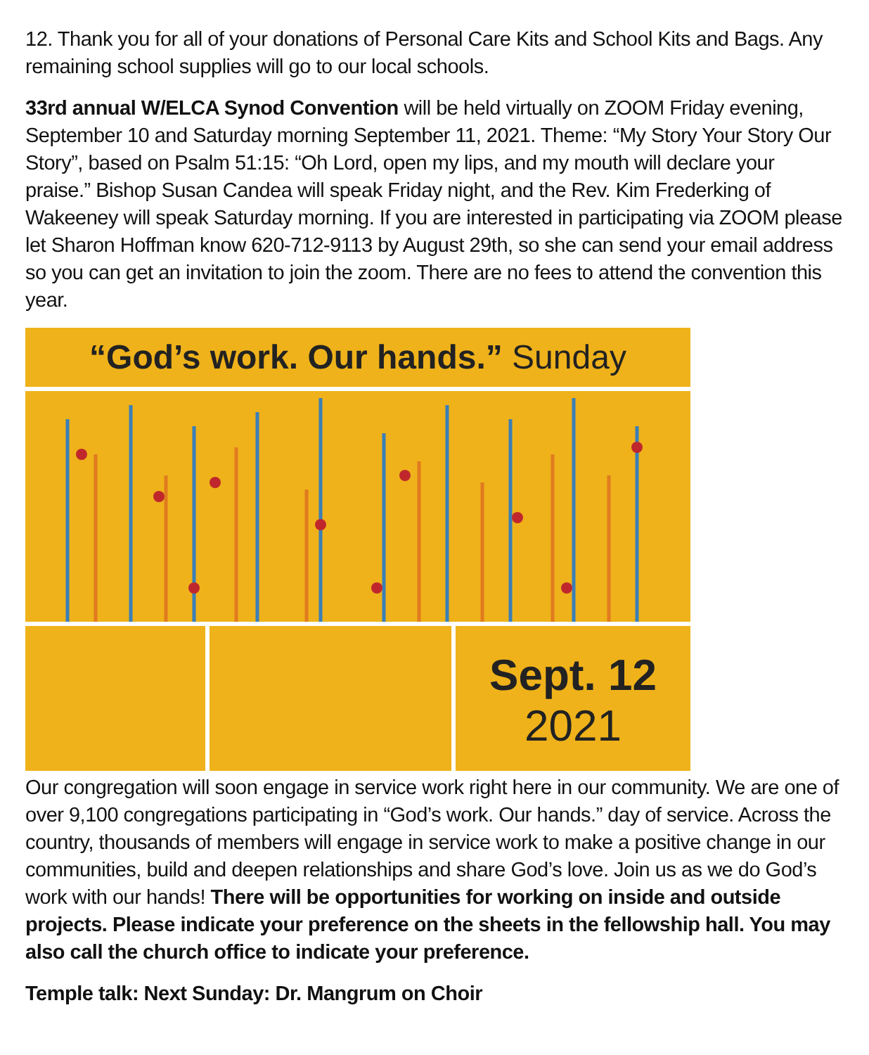12. Thank you for all of your donations of Personal Care Kits and School Kits and Bags. Any remaining school supplies will go to our local schools.
33rd annual W/ELCA Synod Convention will be held virtually on ZOOM Friday evening, September 10 and Saturday morning September 11, 2021. Theme: “My Story Your Story Our Story”, based on Psalm 51:15: “Oh Lord, open my lips, and my mouth will declare your praise.” Bishop Susan Candea will speak Friday night, and the Rev. Kim Frederking of Wakeeney will speak Saturday morning. If you are interested in participating via ZOOM please let Sharon Hoffman know 620-712-9113 by August 29th, so she can send your email address so you can get an invitation to join the zoom. There are no fees to attend the convention this year.
“God’s work. Our hands.” Sunday
Sept. 12
2021
Our congregation will soon engage in service work right here in our community. We are one of over 9,100 congregations participating in “God’s work. Our hands.” day of service. Across the country, thousands of members will engage in service work to make a positive change in our communities, build and deepen relationships and share God’s love. Join us as we do God’s work with our hands! There will be opportunities for working on inside and outside projects. Please indicate your preference on the sheets in the fellowship hall. You may also call the church office to indicate your preference.
Temple talk: Next Sunday: Dr. Mangrum on Choir